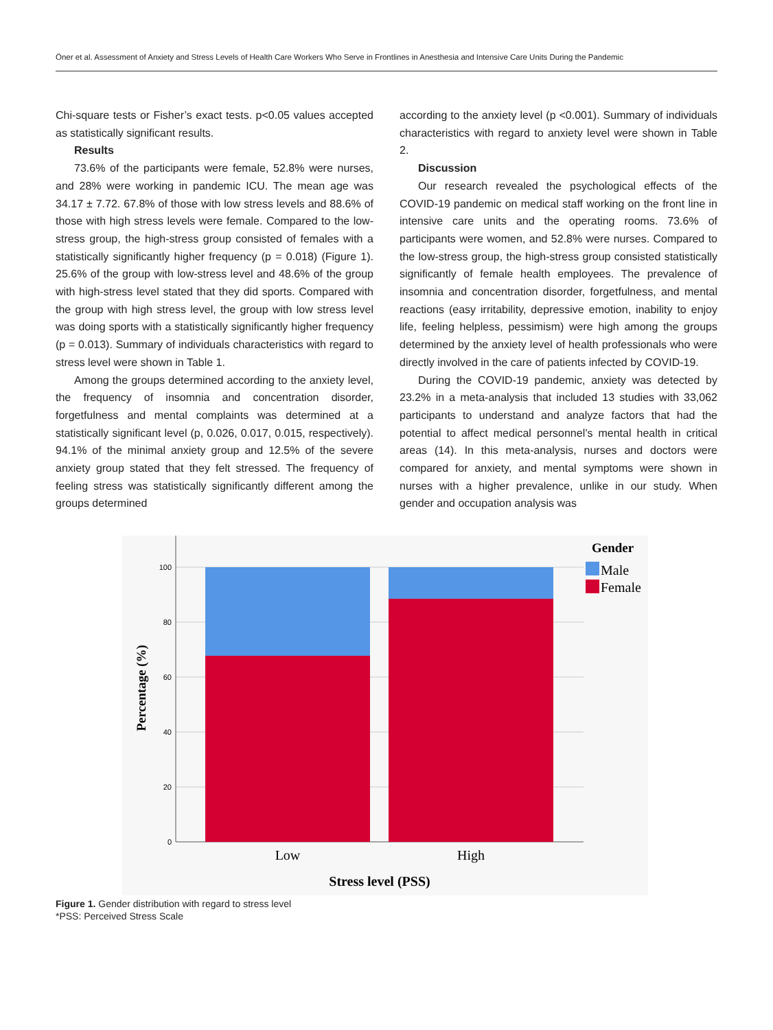Öner et al. Assessment of Anxiety and Stress Levels of Health Care Workers Who Serve in Frontlines in Anesthesia and Intensive Care Units During the Pandemic
Chi-square tests or Fisher’s exact tests. p<0.05 values accepted as statistically significant results.
Results
73.6% of the participants were female, 52.8% were nurses, and 28% were working in pandemic ICU. The mean age was 34.17 ± 7.72. 67.8% of those with low stress levels and 88.6% of those with high stress levels were female. Compared to the low-stress group, the high-stress group consisted of females with a statistically significantly higher frequency (p = 0.018) (Figure 1). 25.6% of the group with low-stress level and 48.6% of the group with high-stress level stated that they did sports. Compared with the group with high stress level, the group with low stress level was doing sports with a statistically significantly higher frequency (p = 0.013). Summary of individuals characteristics with regard to stress level were shown in Table 1.
Among the groups determined according to the anxiety level, the frequency of insomnia and concentration disorder, forgetfulness and mental complaints was determined at a statistically significant level (p, 0.026, 0.017, 0.015, respectively). 94.1% of the minimal anxiety group and 12.5% of the severe anxiety group stated that they felt stressed. The frequency of feeling stress was statistically significantly different among the groups determined
according to the anxiety level (p <0.001). Summary of individuals characteristics with regard to anxiety level were shown in Table 2.
Discussion
Our research revealed the psychological effects of the COVID-19 pandemic on medical staff working on the front line in intensive care units and the operating rooms. 73.6% of participants were women, and 52.8% were nurses. Compared to the low-stress group, the high-stress group consisted statistically significantly of female health employees. The prevalence of insomnia and concentration disorder, forgetfulness, and mental reactions (easy irritability, depressive emotion, inability to enjoy life, feeling helpless, pessimism) were high among the groups determined by the anxiety level of health professionals who were directly involved in the care of patients infected by COVID-19.
During the COVID-19 pandemic, anxiety was detected by 23.2% in a meta-analysis that included 13 studies with 33,062 participants to understand and analyze factors that had the potential to affect medical personnel’s mental health in critical areas (14). In this meta-analysis, nurses and doctors were compared for anxiety, and mental symptoms were shown in nurses with a higher prevalence, unlike in our study. When gender and occupation analysis was
100
80
60
40
20
0
Low
High
Stress level (PSS)
Percentage (%)
Gender
Male
Female
Figure 1. Gender distribution with regard to stress level
*PSS: Perceived Stress Scale